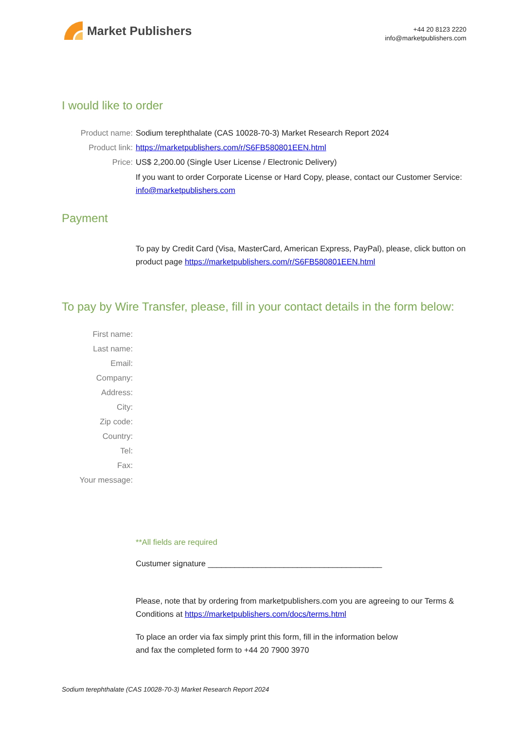Market Publishers
+44 20 8123 2220
info@marketpublishers.com
I would like to order
| Product name: | Sodium terephthalate (CAS 10028-70-3) Market Research Report 2024 |
| Product link: | https://marketpublishers.com/r/S6FB580801EEN.html |
| Price: | US$ 2,200.00 (Single User License / Electronic Delivery) |
| | If you want to order Corporate License or Hard Copy, please, contact our Customer Service: info@marketpublishers.com |
Payment
To pay by Credit Card (Visa, MasterCard, American Express, PayPal), please, click button on product page https://marketpublishers.com/r/S6FB580801EEN.html
To pay by Wire Transfer, please, fill in your contact details in the form below:
| First name: | |
| Last name: | |
| Email: | |
| Company: | |
| Address: | |
| City: | |
| Zip code: | |
| Country: | |
| Tel: | |
| Fax: | |
| Your message: | |
**All fields are required
Custumer signature _______________________________________
Please, note that by ordering from marketpublishers.com you are agreeing to our Terms & Conditions at https://marketpublishers.com/docs/terms.html
To place an order via fax simply print this form, fill in the information below
and fax the completed form to +44 20 7900 3970
Sodium terephthalate (CAS 10028-70-3) Market Research Report 2024